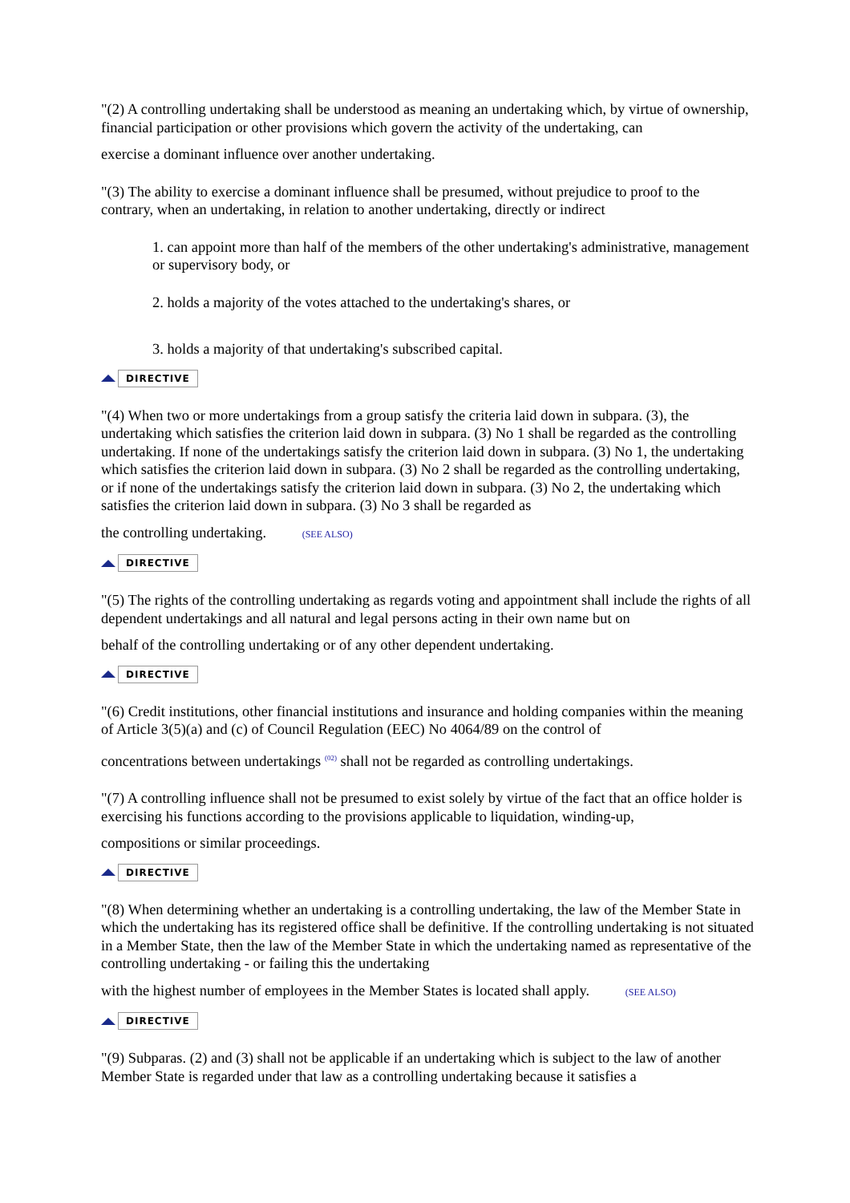"(2) A controlling undertaking shall be understood as meaning an undertaking which, by virtue of ownership, financial participation or other provisions which govern the activity of the undertaking, can
exercise a dominant influence over another undertaking.
"(3) The ability to exercise a dominant influence shall be presumed, without prejudice to proof to the contrary, when an undertaking, in relation to another undertaking, directly or indirect
1. can appoint more than half of the members of the other undertaking's administrative, management or supervisory body, or
2. holds a majority of the votes attached to the undertaking's shares, or
3. holds a majority of that undertaking's subscribed capital.
DIRECTIVE
"(4) When two or more undertakings from a group satisfy the criteria laid down in subpara. (3), the undertaking which satisfies the criterion laid down in subpara. (3) No 1 shall be regarded as the controlling undertaking. If none of the undertakings satisfy the criterion laid down in subpara. (3) No 1, the undertaking which satisfies the criterion laid down in subpara. (3) No 2 shall be regarded as the controlling undertaking, or if none of the undertakings satisfy the criterion laid down in subpara. (3) No 2, the undertaking which satisfies the criterion laid down in subpara. (3) No 3 shall be regarded as
the controlling undertaking. (SEE ALSO)
DIRECTIVE
"(5) The rights of the controlling undertaking as regards voting and appointment shall include the rights of all dependent undertakings and all natural and legal persons acting in their own name but on
behalf of the controlling undertaking or of any other dependent undertaking.
DIRECTIVE
"(6) Credit institutions, other financial institutions and insurance and holding companies within the meaning of Article 3(5)(a) and (c) of Council Regulation (EEC) No 4064/89 on the control of
concentrations between undertakings <sup>(02)</sup> shall not be regarded as controlling undertakings.
"(7) A controlling influence shall not be presumed to exist solely by virtue of the fact that an office holder is exercising his functions according to the provisions applicable to liquidation, winding-up,
compositions or similar proceedings.
DIRECTIVE
"(8) When determining whether an undertaking is a controlling undertaking, the law of the Member State in which the undertaking has its registered office shall be definitive. If the controlling undertaking is not situated in a Member State, then the law of the Member State in which the undertaking named as representative of the controlling undertaking - or failing this the undertaking
with the highest number of employees in the Member States is located shall apply. (SEE ALSO)
DIRECTIVE
"(9) Subparas. (2) and (3) shall not be applicable if an undertaking which is subject to the law of another Member State is regarded under that law as a controlling undertaking because it satisfies a